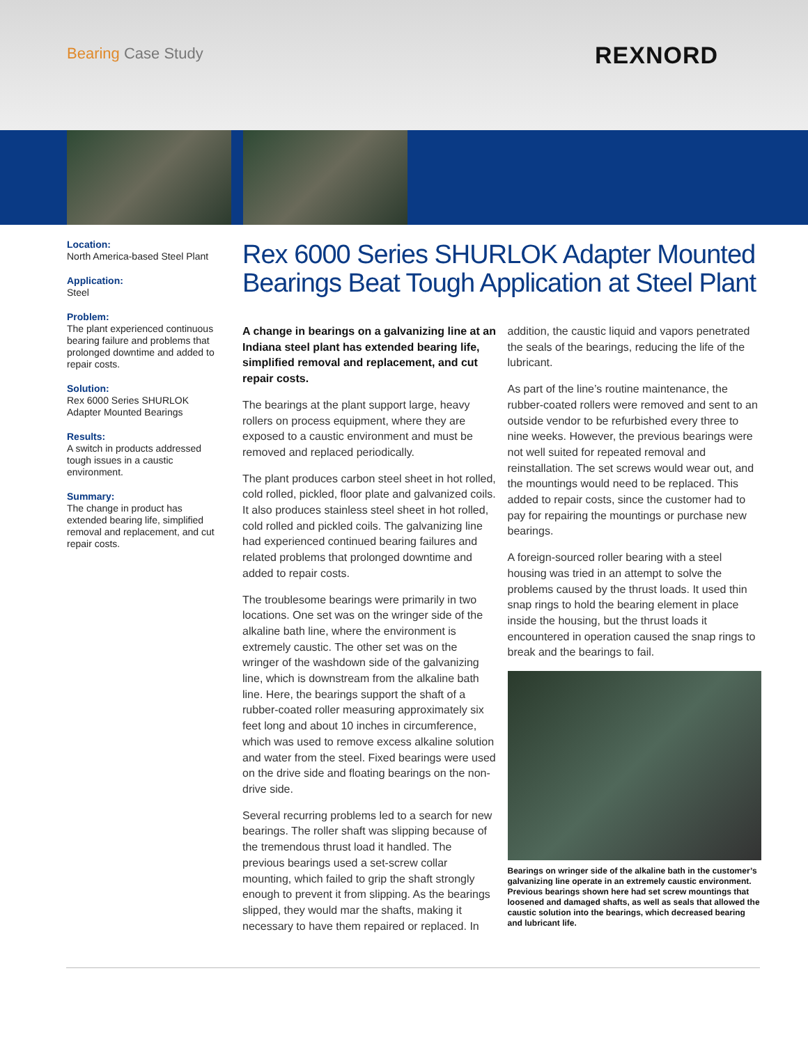Bearing Case Study REXNORD
Location:
North America-based Steel Plant
Application:
Steel
Problem:
The plant experienced continuous bearing failure and problems that prolonged downtime and added to repair costs.
Solution:
Rex 6000 Series SHURLOK Adapter Mounted Bearings
Results:
A switch in products addressed tough issues in a caustic environment.
Summary:
The change in product has extended bearing life, simplified removal and replacement, and cut repair costs.
Rex 6000 Series SHURLOK Adapter Mounted Bearings Beat Tough Application at Steel Plant
A change in bearings on a galvanizing line at an Indiana steel plant has extended bearing life, simplified removal and replacement, and cut repair costs.
The bearings at the plant support large, heavy rollers on process equipment, where they are exposed to a caustic environment and must be removed and replaced periodically.
The plant produces carbon steel sheet in hot rolled, cold rolled, pickled, floor plate and galvanized coils. It also produces stainless steel sheet in hot rolled, cold rolled and pickled coils. The galvanizing line had experienced continued bearing failures and related problems that prolonged downtime and added to repair costs.
The troublesome bearings were primarily in two locations. One set was on the wringer side of the alkaline bath line, where the environment is extremely caustic. The other set was on the wringer of the washdown side of the galvanizing line, which is downstream from the alkaline bath line. Here, the bearings support the shaft of a rubber-coated roller measuring approximately six feet long and about 10 inches in circumference, which was used to remove excess alkaline solution and water from the steel. Fixed bearings were used on the drive side and floating bearings on the non-drive side.
Several recurring problems led to a search for new bearings. The roller shaft was slipping because of the tremendous thrust load it handled. The previous bearings used a set-screw collar mounting, which failed to grip the shaft strongly enough to prevent it from slipping. As the bearings slipped, they would mar the shafts, making it necessary to have them repaired or replaced. In addition, the caustic liquid and vapors penetrated the seals of the bearings, reducing the life of the lubricant.
As part of the line’s routine maintenance, the rubber-coated rollers were removed and sent to an outside vendor to be refurbished every three to nine weeks. However, the previous bearings were not well suited for repeated removal and reinstallation. The set screws would wear out, and the mountings would need to be replaced. This added to repair costs, since the customer had to pay for repairing the mountings or purchase new bearings.
A foreign-sourced roller bearing with a steel housing was tried in an attempt to solve the problems caused by the thrust loads. It used thin snap rings to hold the bearing element in place inside the housing, but the thrust loads it encountered in operation caused the snap rings to break and the bearings to fail.
Bearings on wringer side of the alkaline bath in the customer’s galvanizing line operate in an extremely caustic environment. Previous bearings shown here had set screw mountings that loosened and damaged shafts, as well as seals that allowed the caustic solution into the bearings, which decreased bearing and lubricant life.